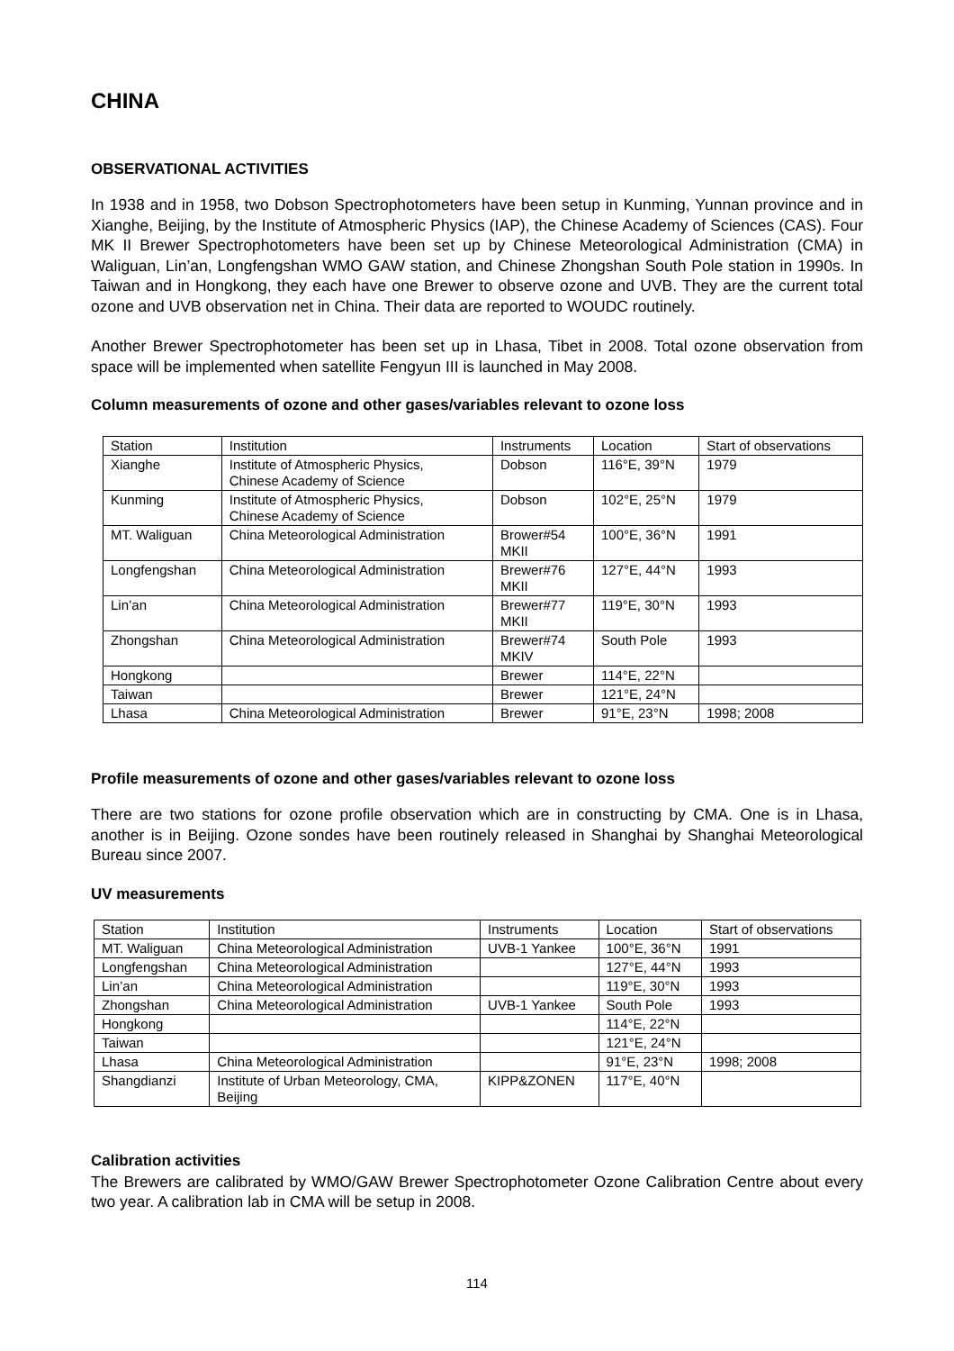CHINA
OBSERVATIONAL ACTIVITIES
In 1938 and in 1958, two Dobson Spectrophotometers have been setup in Kunming, Yunnan province and in Xianghe, Beijing, by the Institute of Atmospheric Physics (IAP), the Chinese Academy of Sciences (CAS). Four MK II Brewer Spectrophotometers have been set up by Chinese Meteorological Administration (CMA) in Waliguan, Lin’an, Longfengshan WMO GAW station, and Chinese Zhongshan South Pole station in 1990s. In Taiwan and in Hongkong, they each have one Brewer to observe ozone and UVB. They are the current total ozone and UVB observation net in China. Their data are reported to WOUDC routinely.
Another Brewer Spectrophotometer has been set up in Lhasa, Tibet in 2008. Total ozone observation from space will be implemented when satellite Fengyun III is launched in May 2008.
Column measurements of ozone and other gases/variables relevant to ozone loss
| Station | Institution | Instruments | Location | Start of observations |
| Xianghe | Institute of Atmospheric Physics, Chinese Academy of Science | Dobson | 116°E, 39°N | 1979 |
| Kunming | Institute of Atmospheric Physics, Chinese Academy of Science | Dobson | 102°E, 25°N | 1979 |
| MT. Waliguan | China Meteorological Administration | Brower#54 MKII | 100°E, 36°N | 1991 |
| Longfengshan | China Meteorological Administration | Brewer#76 MKII | 127°E, 44°N | 1993 |
| Lin’an | China Meteorological Administration | Brewer#77 MKII | 119°E, 30°N | 1993 |
| Zhongshan | China Meteorological Administration | Brewer#74 MKIV | South Pole | 1993 |
| Hongkong | | Brewer | 114°E, 22°N | |
| Taiwan | | Brewer | 121°E, 24°N | |
| Lhasa | China Meteorological Administration | Brewer | 91°E, 23°N | 1998; 2008 |
Profile measurements of ozone and other gases/variables relevant to ozone loss
There are two stations for ozone profile observation which are in constructing by CMA. One is in Lhasa, another is in Beijing. Ozone sondes have been routinely released in Shanghai by Shanghai Meteorological Bureau since 2007.
UV measurements
| Station | Institution | Instruments | Location | Start of observations |
| MT. Waliguan | China Meteorological Administration | UVB-1 Yankee | 100°E, 36°N | 1991 |
| Longfengshan | China Meteorological Administration | | 127°E, 44°N | 1993 |
| Lin’an | China Meteorological Administration | | 119°E, 30°N | 1993 |
| Zhongshan | China Meteorological Administration | UVB-1 Yankee | South Pole | 1993 |
| Hongkong | | | 114°E, 22°N | |
| Taiwan | | | 121°E, 24°N | |
| Lhasa | China Meteorological Administration | | 91°E, 23°N | 1998; 2008 |
| Shangdianzi | Institute of Urban Meteorology, CMA, Beijing | KIPP&ZONEN | 117°E, 40°N | |
Calibration activities
The Brewers are calibrated by WMO/GAW Brewer Spectrophotometer Ozone Calibration Centre about every two year. A calibration lab in CMA will be setup in 2008.
114